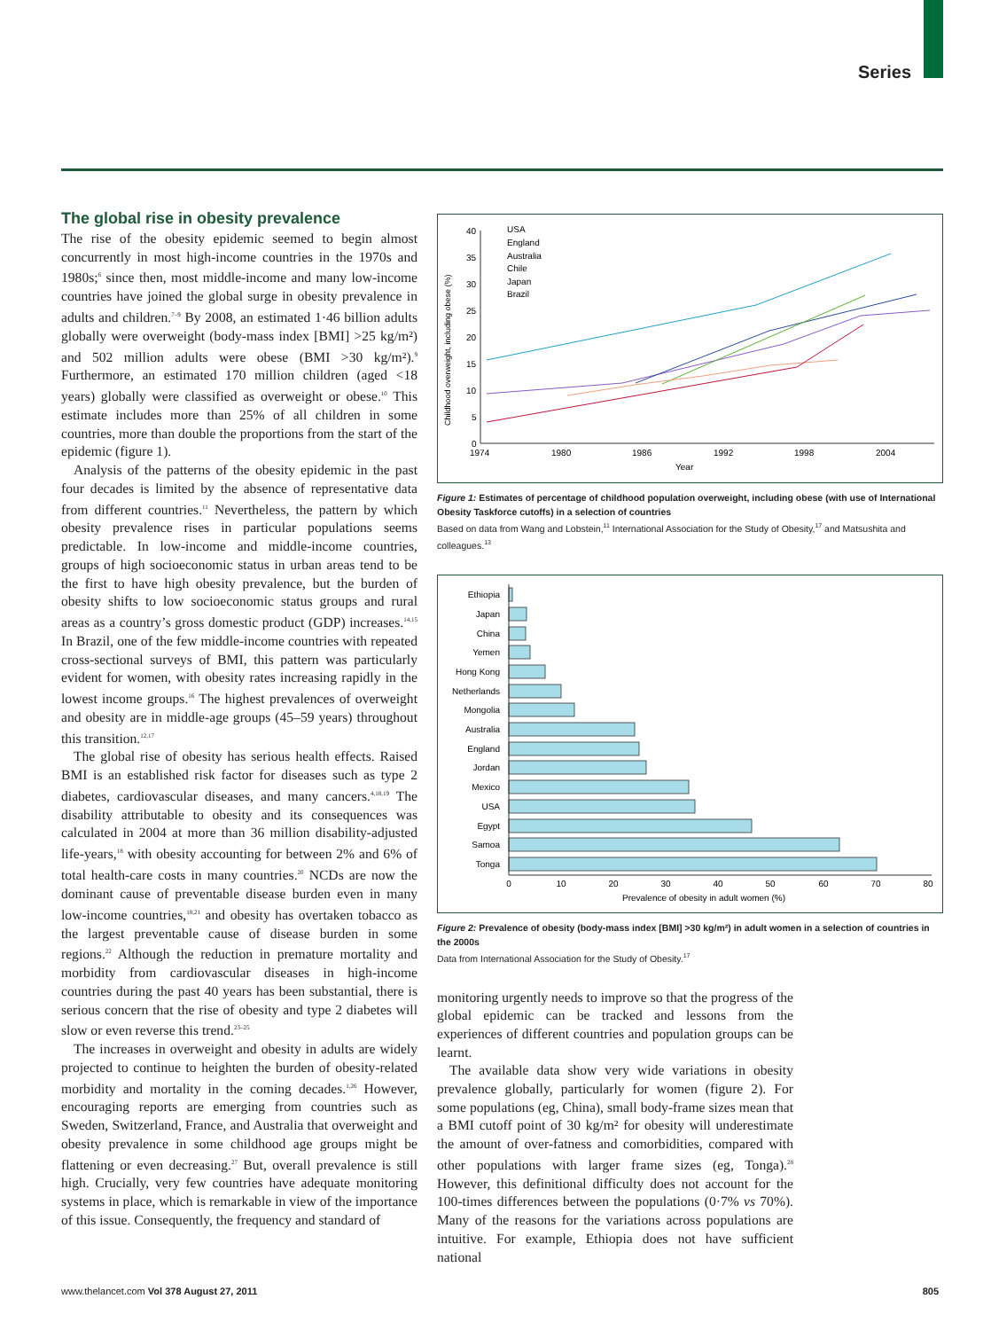Series
The global rise in obesity prevalence
The rise of the obesity epidemic seemed to begin almost concurrently in most high-income countries in the 1970s and 1980s;<sup>6</sup> since then, most middle-income and many low-income countries have joined the global surge in obesity prevalence in adults and children.<sup>7–9</sup> By 2008, an estimated 1·46 billion adults globally were overweight (body-mass index [BMI] >25 kg/m²) and 502 million adults were obese (BMI >30 kg/m²).<sup>9</sup> Furthermore, an estimated 170 million children (aged <18 years) globally were classified as overweight or obese.<sup>10</sup> This estimate includes more than 25% of all children in some countries, more than double the proportions from the start of the epidemic (figure 1).
Analysis of the patterns of the obesity epidemic in the past four decades is limited by the absence of representative data from different countries.<sup>11</sup> Nevertheless, the pattern by which obesity prevalence rises in particular populations seems predictable. In low-income and middle-income countries, groups of high socioeconomic status in urban areas tend to be the first to have high obesity prevalence, but the burden of obesity shifts to low socioeconomic status groups and rural areas as a country’s gross domestic product (GDP) increases.<sup>14,15</sup> In Brazil, one of the few middle-income countries with repeated cross-sectional surveys of BMI, this pattern was particularly evident for women, with obesity rates increasing rapidly in the lowest income groups.<sup>16</sup> The highest prevalences of overweight and obesity are in middle-age groups (45–59 years) throughout this transition.<sup>12,17</sup>
The global rise of obesity has serious health effects. Raised BMI is an established risk factor for diseases such as type 2 diabetes, cardiovascular diseases, and many cancers.<sup>4,18,19</sup> The disability attributable to obesity and its consequences was calculated in 2004 at more than 36 million disability-adjusted life-years,<sup>18</sup> with obesity accounting for between 2% and 6% of total health-care costs in many countries.<sup>20</sup> NCDs are now the dominant cause of preventable disease burden even in many low-income countries,<sup>18,21</sup> and obesity has overtaken tobacco as the largest preventable cause of disease burden in some regions.<sup>22</sup> Although the reduction in premature mortality and morbidity from cardiovascular diseases in high-income countries during the past 40 years has been substantial, there is serious concern that the rise of obesity and type 2 diabetes will slow or even reverse this trend.<sup>23–25</sup>
The increases in overweight and obesity in adults are widely projected to continue to heighten the burden of obesity-related morbidity and mortality in the coming decades.<sup>1,26</sup> However, encouraging reports are emerging from countries such as Sweden, Switzerland, France, and Australia that overweight and obesity prevalence in some childhood age groups might be flattening or even decreasing.<sup>27</sup> But, overall prevalence is still high. Crucially, very few countries have adequate monitoring systems in place, which is remarkable in view of the importance of this issue. Consequently, the frequency and standard of
Childhood overweight, including obese (%)
0
5
10
15
20
25
30
35
40
1974
1980
1986
1992
1998
2004
Year
USA
England
Australia
Chile
Japan
Brazil
Figure 1: Estimates of percentage of childhood population overweight, including obese (with use of International Obesity Taskforce cutoffs) in a selection of countries
Based on data from Wang and Lobstein,<sup>11</sup> International Association for the Study of Obesity,<sup>17</sup> and Matsushita and colleagues.<sup>13</sup>
Ethiopia
Japan
China
Yemen
Hong Kong
Netherlands
Mongolia
Australia
England
Jordan
Mexico
USA
Egypt
Samoa
Tonga
0
10
20
30
40
50
60
70
80
Prevalence of obesity in adult women (%)
Figure 2: Prevalence of obesity (body-mass index [BMI] >30 kg/m²) in adult women in a selection of countries in the 2000s
Data from International Association for the Study of Obesity.<sup>17</sup>
monitoring urgently needs to improve so that the progress of the global epidemic can be tracked and lessons from the experiences of different countries and population groups can be learnt.
The available data show very wide variations in obesity prevalence globally, particularly for women (figure 2). For some populations (eg, China), small body-frame sizes mean that a BMI cutoff point of 30 kg/m² for obesity will underestimate the amount of over-fatness and comorbid­ities, compared with other populations with larger frame sizes (eg, Tonga).<sup>28</sup> However, this definitional difficulty does not account for the 100-times differences between the populations (0·7% vs 70%). Many of the reasons for the variations across populations are intuitive. For example, Ethiopia does not have sufficient national
www.thelancet.com Vol 378 August 27, 2011 805